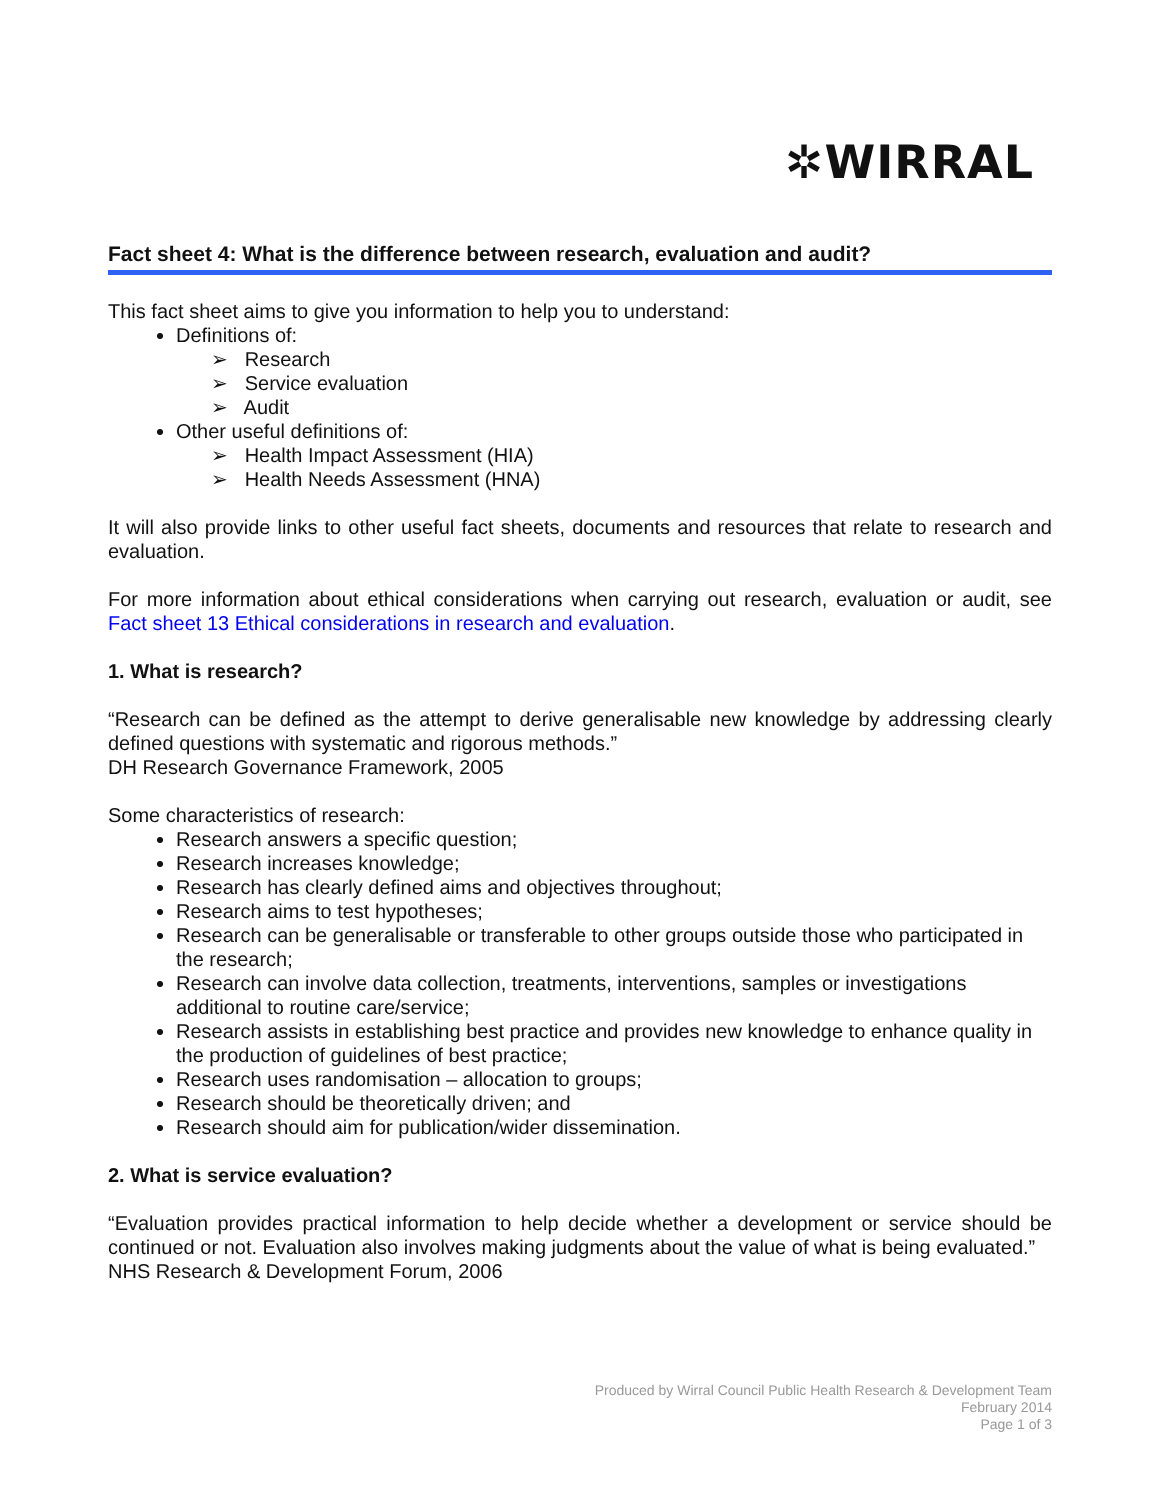✲WIRRAL
Fact sheet 4: What is the difference between research, evaluation and audit?
This fact sheet aims to give you information to help you to understand:
Definitions of:
➢ Research
➢ Service evaluation
➢ Audit
Other useful definitions of:
➢ Health Impact Assessment (HIA)
➢ Health Needs Assessment (HNA)
It will also provide links to other useful fact sheets, documents and resources that relate to research and evaluation.
For more information about ethical considerations when carrying out research, evaluation or audit, see Fact sheet 13 Ethical considerations in research and evaluation.
1. What is research?
“Research can be defined as the attempt to derive generalisable new knowledge by addressing clearly defined questions with systematic and rigorous methods.”
DH Research Governance Framework, 2005
Some characteristics of research:
Research answers a specific question;
Research increases knowledge;
Research has clearly defined aims and objectives throughout;
Research aims to test hypotheses;
Research can be generalisable or transferable to other groups outside those who participated in the research;
Research can involve data collection, treatments, interventions, samples or investigations additional to routine care/service;
Research assists in establishing best practice and provides new knowledge to enhance quality in the production of guidelines of best practice;
Research uses randomisation – allocation to groups;
Research should be theoretically driven; and
Research should aim for publication/wider dissemination.
2. What is service evaluation?
“Evaluation provides practical information to help decide whether a development or service should be continued or not. Evaluation also involves making judgments about the value of what is being evaluated.”
NHS Research & Development Forum, 2006
Produced by Wirral Council Public Health Research & Development Team
February 2014
Page 1 of 3